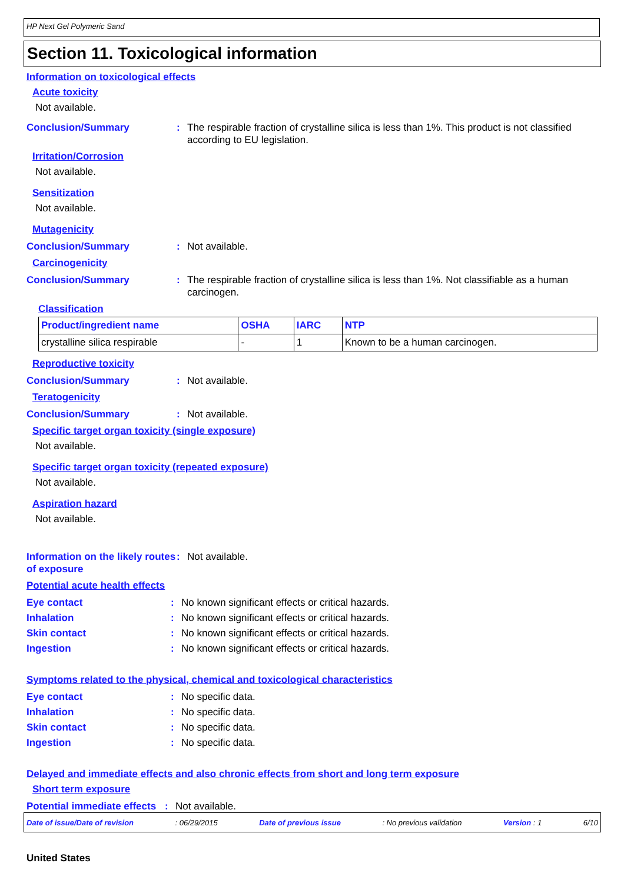HP Next Gel Polymeric Sand
Section 11. Toxicological information
Information on toxicological effects
Acute toxicity
Not available.
Conclusion/Summary: The respirable fraction of crystalline silica is less than 1%. This product is not classified according to EU legislation.
Irritation/Corrosion
Not available.
Sensitization
Not available.
Mutagenicity
Conclusion/Summary: Not available.
Carcinogenicity
Conclusion/Summary: The respirable fraction of crystalline silica is less than 1%. Not classifiable as a human carcinogen.
Classification
| Product/ingredient name | OSHA | IARC | NTP |
| --- | --- | --- | --- |
| crystalline silica respirable | - | 1 | Known to be a human carcinogen. |
Reproductive toxicity
Conclusion/Summary: Not available.
Teratogenicity
Conclusion/Summary: Not available.
Specific target organ toxicity (single exposure)
Not available.
Specific target organ toxicity (repeated exposure)
Not available.
Aspiration hazard
Not available.
Information on the likely routes of exposure: Not available.
Potential acute health effects
Eye contact: No known significant effects or critical hazards.
Inhalation: No known significant effects or critical hazards.
Skin contact: No known significant effects or critical hazards.
Ingestion: No known significant effects or critical hazards.
Symptoms related to the physical, chemical and toxicological characteristics
Eye contact: No specific data.
Inhalation: No specific data.
Skin contact: No specific data.
Ingestion: No specific data.
Delayed and immediate effects and also chronic effects from short and long term exposure
Short term exposure
Potential immediate effects: Not available.
Date of issue/Date of revision: 06/29/2015 Date of previous issue: No previous validation Version : 1 6/10
United States